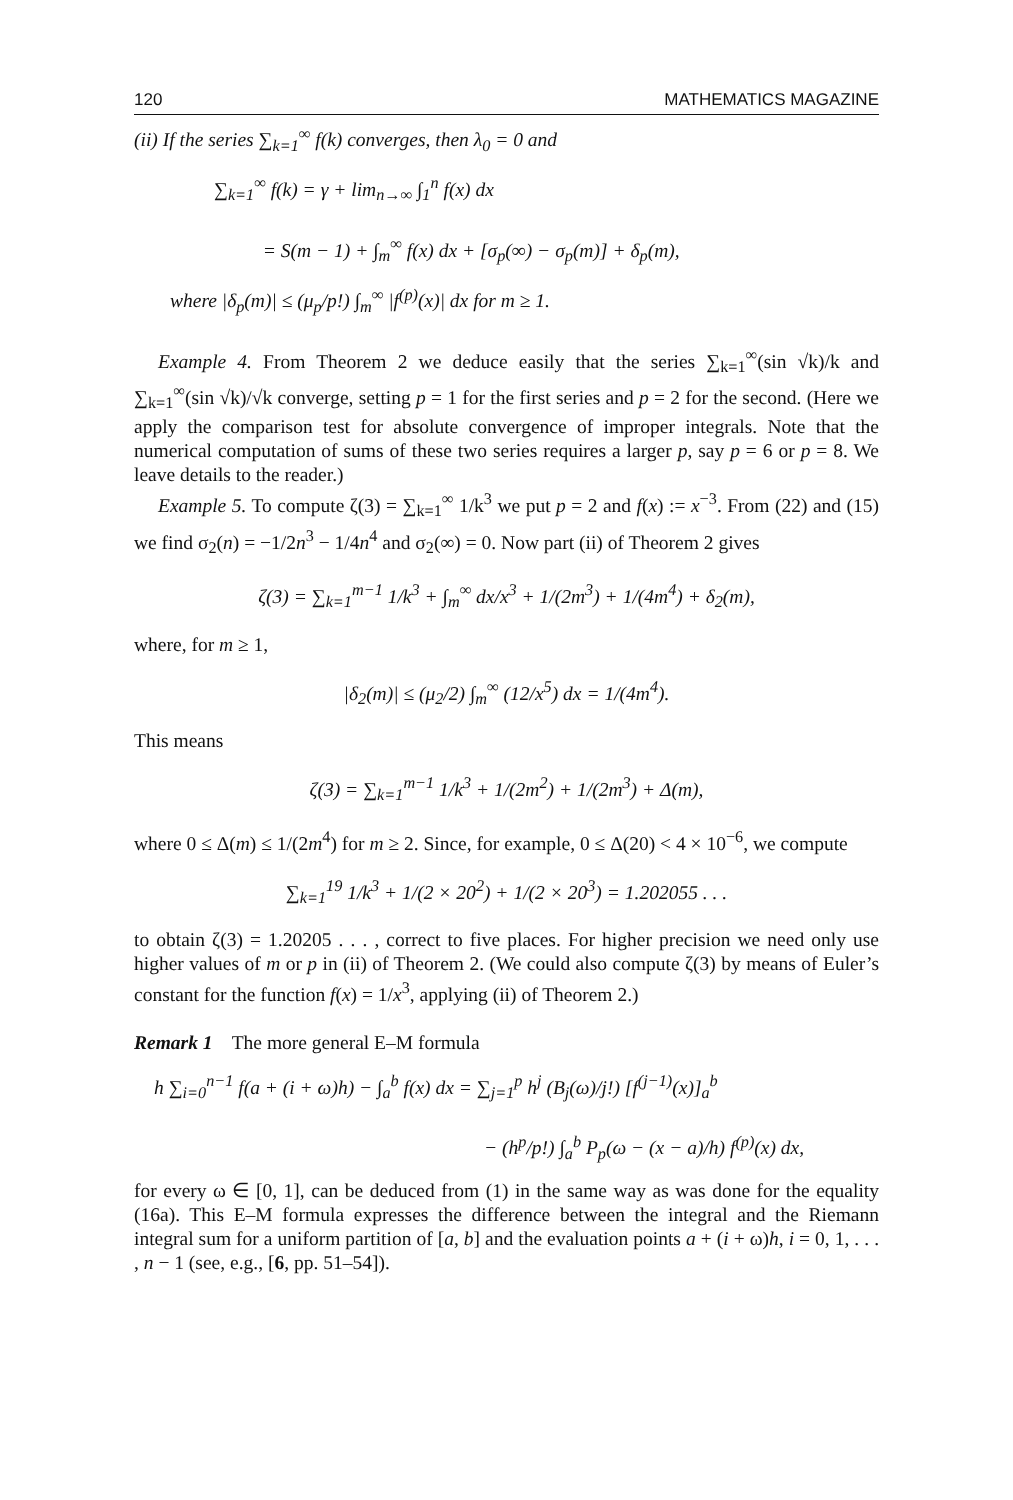120 MATHEMATICS MAGAZINE
(ii) If the series ∑<sub>k=1</sub><sup>∞</sup> f(k) converges, then λ<sub>0</sub> = 0 and
∑<sub>k=1</sub><sup>∞</sup> f(k) = γ + lim<sub>n→∞</sub> ∫<sub>1</sub><sup>n</sup> f(x) dx
= S(m − 1) + ∫<sub>m</sub><sup>∞</sup> f(x) dx + [σ<sub>p</sub>(∞) − σ<sub>p</sub>(m)] + δ<sub>p</sub>(m),
where |δ<sub>p</sub>(m)| ≤ (μ<sub>p</sub>/p!) ∫<sub>m</sub><sup>∞</sup> |f<sup>(p)</sup>(x)| dx for m ≥ 1.
Example 4. From Theorem 2 we deduce easily that the series ∑<sub>k=1</sub><sup>∞</sup>(sin √k)/k and ∑<sub>k=1</sub><sup>∞</sup>(sin √k)/√k converge, setting p = 1 for the first series and p = 2 for the second. (Here we apply the comparison test for absolute convergence of improper integrals. Note that the numerical computation of sums of these two series requires a larger p, say p = 6 or p = 8. We leave details to the reader.)
Example 5. To compute ζ(3) = ∑<sub>k=1</sub><sup>∞</sup> 1/k<sup>3</sup> we put p = 2 and f(x) := x<sup>−3</sup>. From (22) and (15) we find σ<sub>2</sub>(n) = −1/2n<sup>3</sup> − 1/4n<sup>4</sup> and σ<sub>2</sub>(∞) = 0. Now part (ii) of Theorem 2 gives
ζ(3) = ∑<sub>k=1</sub><sup>m−1</sup> 1/k<sup>3</sup> + ∫<sub>m</sub><sup>∞</sup> dx/x<sup>3</sup> + 1/(2m<sup>3</sup>) + 1/(4m<sup>4</sup>) + δ<sub>2</sub>(m),
where, for m ≥ 1,
|δ<sub>2</sub>(m)| ≤ (μ<sub>2</sub>/2) ∫<sub>m</sub><sup>∞</sup> (12/x<sup>5</sup>) dx = 1/(4m<sup>4</sup>).
This means
ζ(3) = ∑<sub>k=1</sub><sup>m−1</sup> 1/k<sup>3</sup> + 1/(2m<sup>2</sup>) + 1/(2m<sup>3</sup>) + Δ(m),
where 0 ≤ Δ(m) ≤ 1/(2m<sup>4</sup>) for m ≥ 2. Since, for example, 0 ≤ Δ(20) < 4 × 10<sup>−6</sup>, we compute
∑<sub>k=1</sub><sup>19</sup> 1/k<sup>3</sup> + 1/(2 × 20<sup>2</sup>) + 1/(2 × 20<sup>3</sup>) = 1.202055 . . .
to obtain ζ(3) = 1.20205 . . . , correct to five places. For higher precision we need only use higher values of m or p in (ii) of Theorem 2. (We could also compute ζ(3) by means of Euler’s constant for the function f(x) = 1/x<sup>3</sup>, applying (ii) of Theorem 2.)
Remark 1 The more general E–M formula
h ∑<sub>i=0</sub><sup>n−1</sup> f(a + (i + ω)h) − ∫<sub>a</sub><sup>b</sup> f(x) dx = ∑<sub>j=1</sub><sup>p</sup> h<sup>j</sup> (B<sub>j</sub>(ω)/j!) [f<sup>(j−1)</sup>(x)]<sub>a</sub><sup>b</sup>
− (h<sup>p</sup>/p!) ∫<sub>a</sub><sup>b</sup> P<sub>p</sub>(ω − (x − a)/h) f<sup>(p)</sup>(x) dx,
for every ω ∈ [0, 1], can be deduced from (1) in the same way as was done for the equality (16a). This E–M formula expresses the difference between the integral and the Riemann integral sum for a uniform partition of [a, b] and the evaluation points a + (i + ω)h, i = 0, 1, . . . , n − 1 (see, e.g., [6, pp. 51–54]).